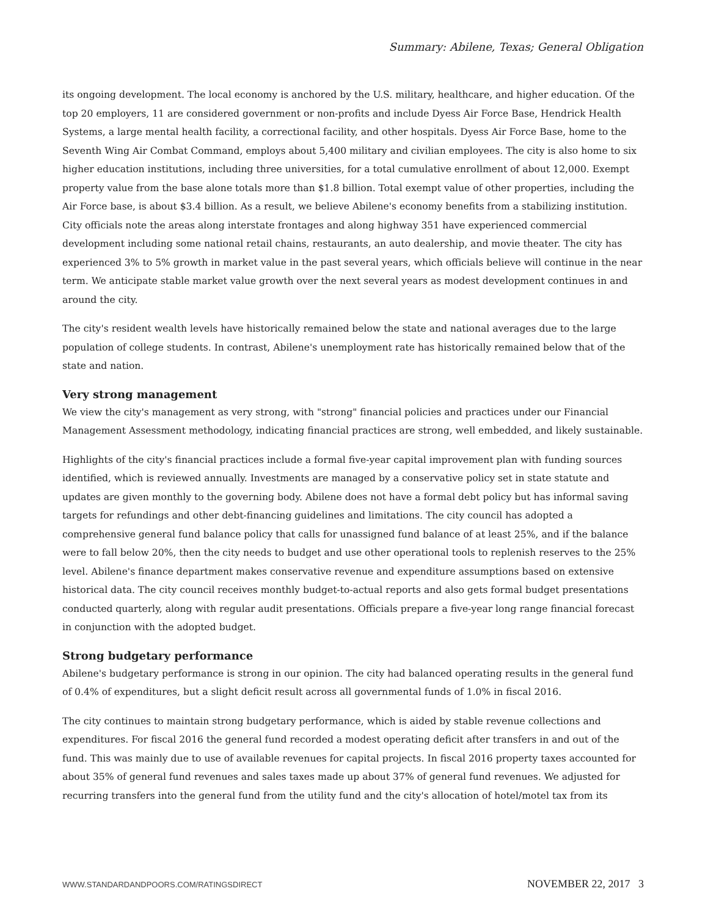Summary: Abilene, Texas; General Obligation
its ongoing development. The local economy is anchored by the U.S. military, healthcare, and higher education. Of the top 20 employers, 11 are considered government or non-profits and include Dyess Air Force Base, Hendrick Health Systems, a large mental health facility, a correctional facility, and other hospitals. Dyess Air Force Base, home to the Seventh Wing Air Combat Command, employs about 5,400 military and civilian employees. The city is also home to six higher education institutions, including three universities, for a total cumulative enrollment of about 12,000. Exempt property value from the base alone totals more than $1.8 billion. Total exempt value of other properties, including the Air Force base, is about $3.4 billion. As a result, we believe Abilene's economy benefits from a stabilizing institution. City officials note the areas along interstate frontages and along highway 351 have experienced commercial development including some national retail chains, restaurants, an auto dealership, and movie theater. The city has experienced 3% to 5% growth in market value in the past several years, which officials believe will continue in the near term. We anticipate stable market value growth over the next several years as modest development continues in and around the city.
The city's resident wealth levels have historically remained below the state and national averages due to the large population of college students. In contrast, Abilene's unemployment rate has historically remained below that of the state and nation.
Very strong management
We view the city's management as very strong, with "strong" financial policies and practices under our Financial Management Assessment methodology, indicating financial practices are strong, well embedded, and likely sustainable.
Highlights of the city's financial practices include a formal five-year capital improvement plan with funding sources identified, which is reviewed annually. Investments are managed by a conservative policy set in state statute and updates are given monthly to the governing body. Abilene does not have a formal debt policy but has informal saving targets for refundings and other debt-financing guidelines and limitations. The city council has adopted a comprehensive general fund balance policy that calls for unassigned fund balance of at least 25%, and if the balance were to fall below 20%, then the city needs to budget and use other operational tools to replenish reserves to the 25% level. Abilene's finance department makes conservative revenue and expenditure assumptions based on extensive historical data. The city council receives monthly budget-to-actual reports and also gets formal budget presentations conducted quarterly, along with regular audit presentations. Officials prepare a five-year long range financial forecast in conjunction with the adopted budget.
Strong budgetary performance
Abilene's budgetary performance is strong in our opinion. The city had balanced operating results in the general fund of 0.4% of expenditures, but a slight deficit result across all governmental funds of 1.0% in fiscal 2016.
The city continues to maintain strong budgetary performance, which is aided by stable revenue collections and expenditures. For fiscal 2016 the general fund recorded a modest operating deficit after transfers in and out of the fund. This was mainly due to use of available revenues for capital projects. In fiscal 2016 property taxes accounted for about 35% of general fund revenues and sales taxes made up about 37% of general fund revenues. We adjusted for recurring transfers into the general fund from the utility fund and the city's allocation of hotel/motel tax from its
WWW.STANDARDANDPOORS.COM/RATINGSDIRECT NOVEMBER 22, 2017 3